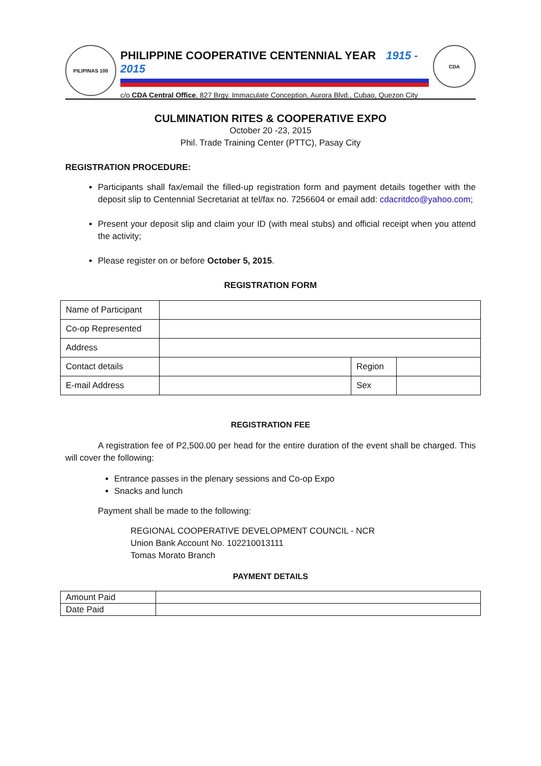PILIPINAS 100
PHILIPPINE COOPERATIVE CENTENNIAL YEAR 1915 - 2015
c/o CDA Central Office, 827 Brgy. Immaculate Conception, Aurora Blvd., Cubao, Quezon City
CDA
CULMINATION RITES & COOPERATIVE EXPO
October 20 -23, 2015
Phil. Trade Training Center (PTTC), Pasay City
REGISTRATION PROCEDURE:
Participants shall fax/email the filled-up registration form and payment details together with the deposit slip to Centennial Secretariat at tel/fax no. 7256604 or email add: cdacritdco@yahoo.com;
Present your deposit slip and claim your ID (with meal stubs) and official receipt when you attend the activity;
Please register on or before October 5, 2015.
REGISTRATION FORM
| Name of Participant | | | |
| Co-op Represented | | | |
| Address | | | |
| Contact details | | Region | |
| E-mail Address | | Sex | |
REGISTRATION FEE
A registration fee of P2,500.00 per head for the entire duration of the event shall be charged. This will cover the following:
Entrance passes in the plenary sessions and Co-op Expo
Snacks and lunch
Payment shall be made to the following:
REGIONAL COOPERATIVE DEVELOPMENT COUNCIL - NCR
Union Bank Account No. 102210013111
Tomas Morato Branch
PAYMENT DETAILS
| Amount Paid | |
| Date Paid | |